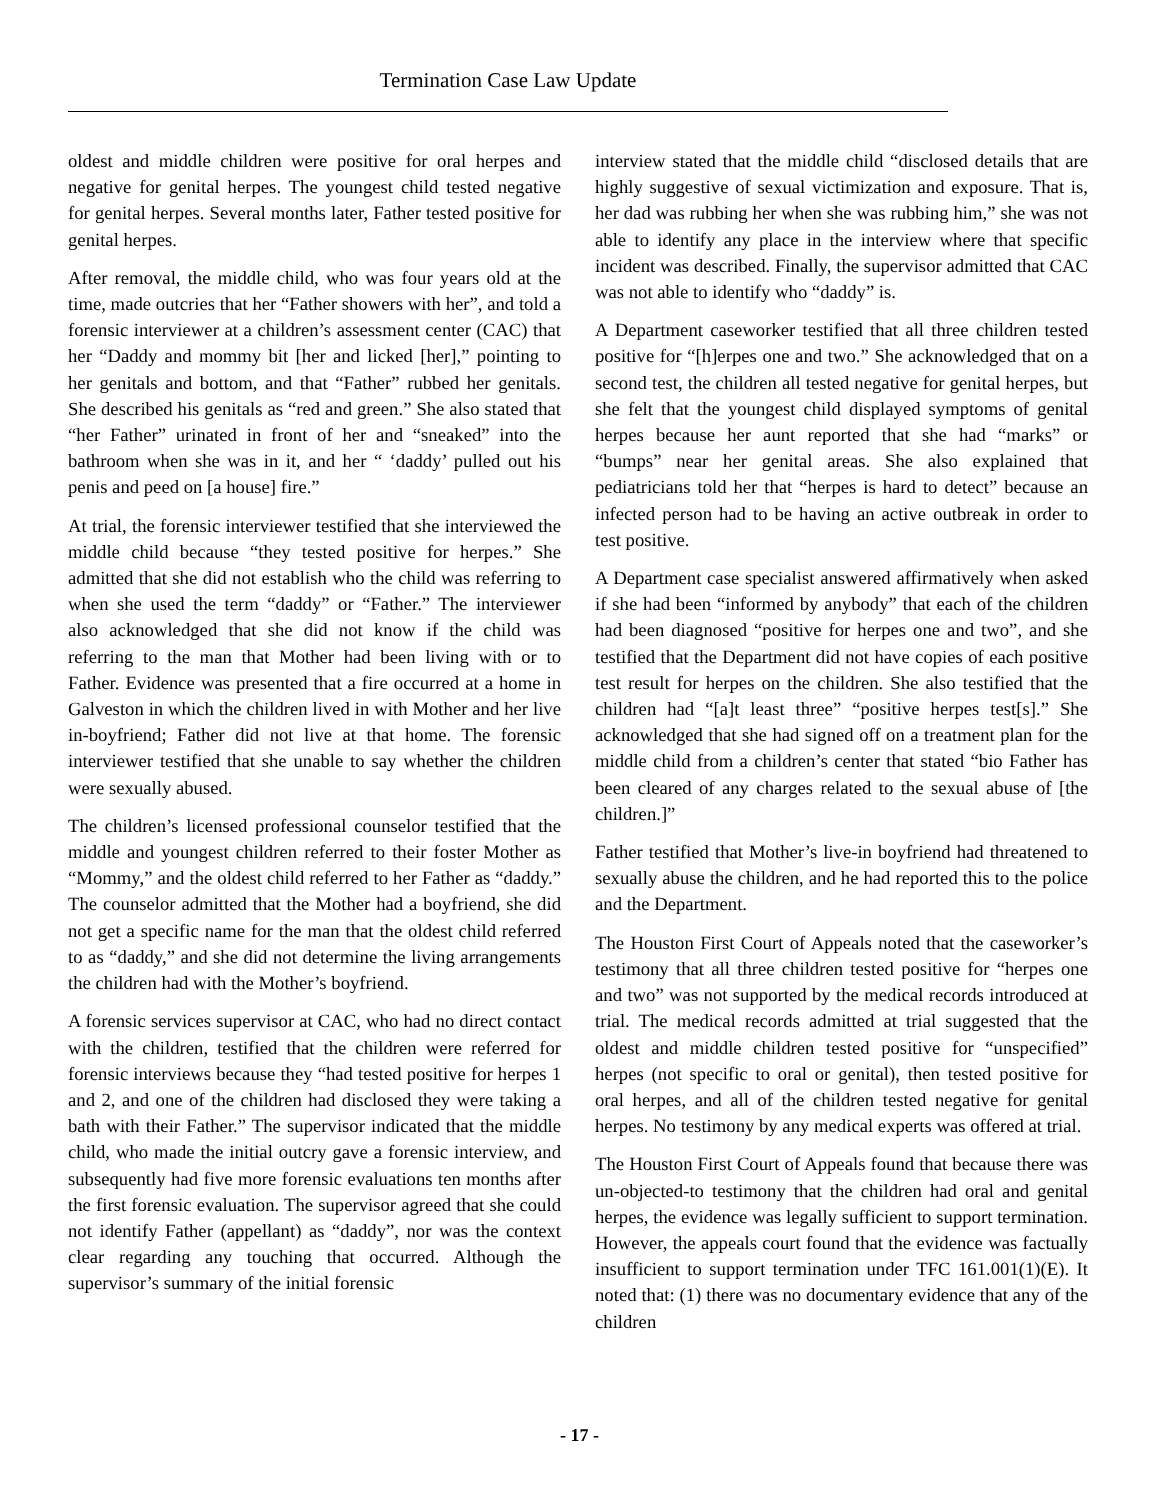Termination Case Law Update
oldest and middle children were positive for oral herpes and negative for genital herpes. The youngest child tested negative for genital herpes. Several months later, Father tested positive for genital herpes.
After removal, the middle child, who was four years old at the time, made outcries that her “Father showers with her”, and told a forensic interviewer at a children’s assessment center (CAC) that her “Daddy and mommy bit [her and licked [her],” pointing to her genitals and bottom, and that “Father” rubbed her genitals. She described his genitals as “red and green.” She also stated that “her Father” urinated in front of her and “sneaked” into the bathroom when she was in it, and her “ ‘daddy’ pulled out his penis and peed on [a house] fire.”
At trial, the forensic interviewer testified that she interviewed the middle child because “they tested positive for herpes.” She admitted that she did not establish who the child was referring to when she used the term “daddy” or “Father.” The interviewer also acknowledged that she did not know if the child was referring to the man that Mother had been living with or to Father. Evidence was presented that a fire occurred at a home in Galveston in which the children lived in with Mother and her live in-boyfriend; Father did not live at that home. The forensic interviewer testified that she unable to say whether the children were sexually abused.
The children’s licensed professional counselor testified that the middle and youngest children referred to their foster Mother as “Mommy,” and the oldest child referred to her Father as “daddy.” The counselor admitted that the Mother had a boyfriend, she did not get a specific name for the man that the oldest child referred to as “daddy,” and she did not determine the living arrangements the children had with the Mother’s boyfriend.
A forensic services supervisor at CAC, who had no direct contact with the children, testified that the children were referred for forensic interviews because they “had tested positive for herpes 1 and 2, and one of the children had disclosed they were taking a bath with their Father.” The supervisor indicated that the middle child, who made the initial outcry gave a forensic interview, and subsequently had five more forensic evaluations ten months after the first forensic evaluation. The supervisor agreed that she could not identify Father (appellant) as “daddy”, nor was the context clear regarding any touching that occurred. Although the supervisor’s summary of the initial forensic
interview stated that the middle child “disclosed details that are highly suggestive of sexual victimization and exposure. That is, her dad was rubbing her when she was rubbing him,” she was not able to identify any place in the interview where that specific incident was described. Finally, the supervisor admitted that CAC was not able to identify who “daddy” is.
A Department caseworker testified that all three children tested positive for “[h]erpes one and two.” She acknowledged that on a second test, the children all tested negative for genital herpes, but she felt that the youngest child displayed symptoms of genital herpes because her aunt reported that she had “marks” or “bumps” near her genital areas. She also explained that pediatricians told her that “herpes is hard to detect” because an infected person had to be having an active outbreak in order to test positive.
A Department case specialist answered affirmatively when asked if she had been “informed by anybody” that each of the children had been diagnosed “positive for herpes one and two”, and she testified that the Department did not have copies of each positive test result for herpes on the children. She also testified that the children had “[a]t least three” “positive herpes test[s].” She acknowledged that she had signed off on a treatment plan for the middle child from a children’s center that stated “bio Father has been cleared of any charges related to the sexual abuse of [the children.]”
Father testified that Mother’s live-in boyfriend had threatened to sexually abuse the children, and he had reported this to the police and the Department.
The Houston First Court of Appeals noted that the caseworker’s testimony that all three children tested positive for “herpes one and two” was not supported by the medical records introduced at trial. The medical records admitted at trial suggested that the oldest and middle children tested positive for “unspecified” herpes (not specific to oral or genital), then tested positive for oral herpes, and all of the children tested negative for genital herpes. No testimony by any medical experts was offered at trial.
The Houston First Court of Appeals found that because there was un-objected-to testimony that the children had oral and genital herpes, the evidence was legally sufficient to support termination. However, the appeals court found that the evidence was factually insufficient to support termination under TFC 161.001(1)(E). It noted that: (1) there was no documentary evidence that any of the children
- 17 -